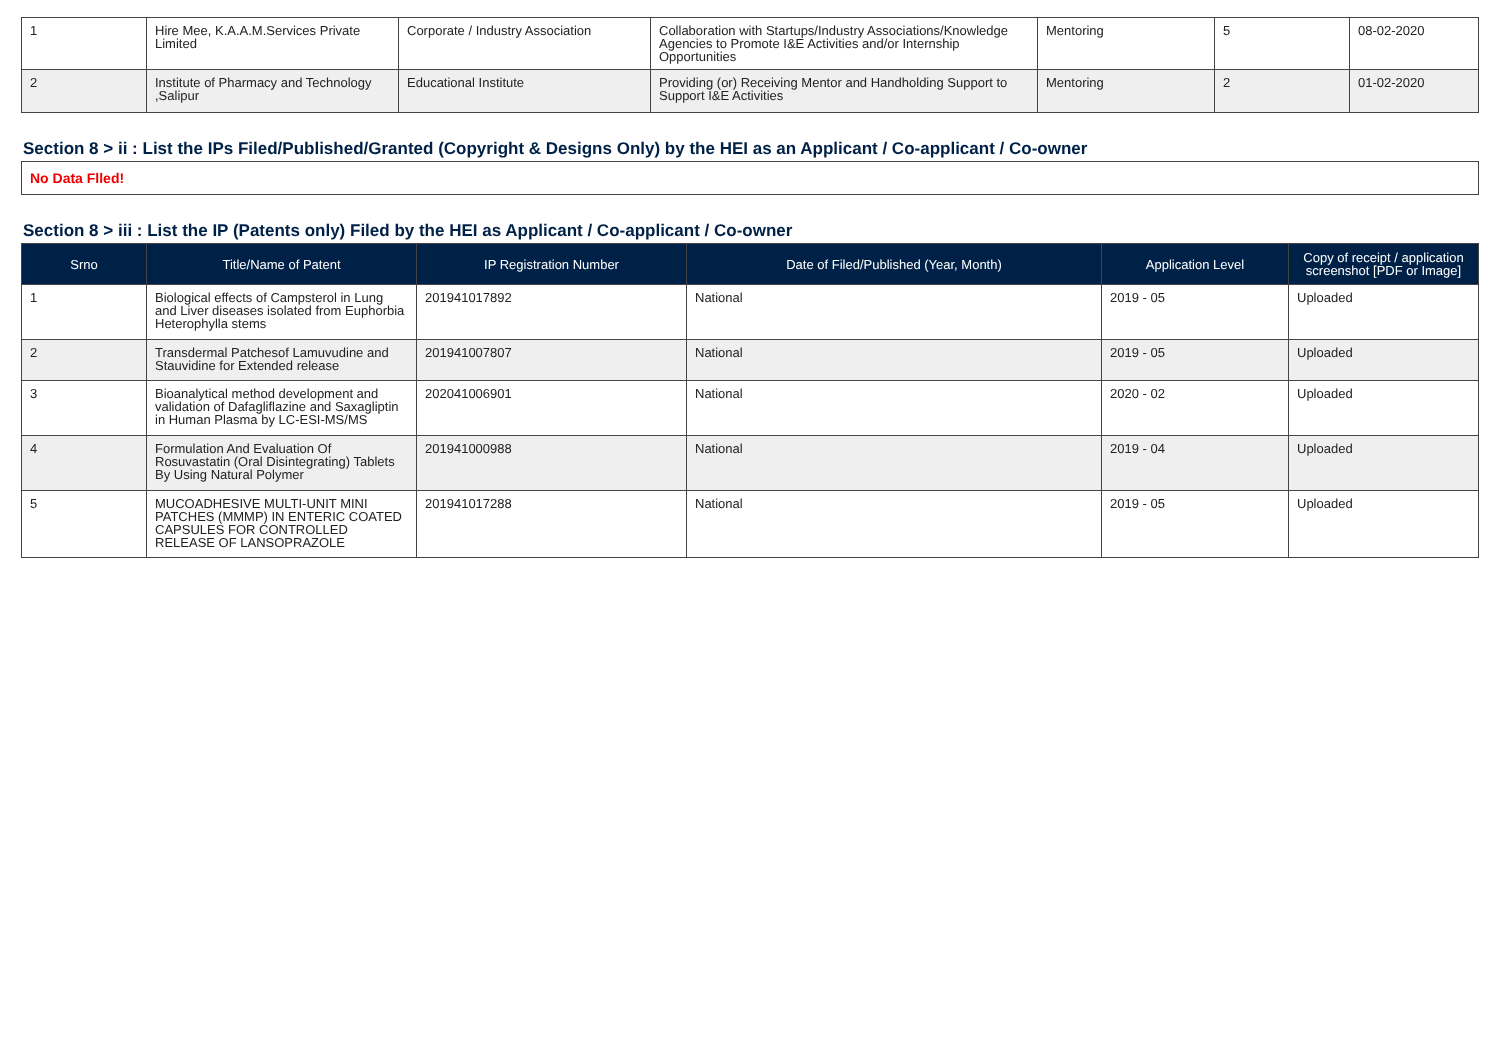| 1 | Hire Mee, K.A.A.M.Services Private Limited | Corporate / Industry Association | Collaboration with Startups/Industry Associations/Knowledge Agencies to Promote I&E Activities and/or Internship Opportunities | Mentoring | 5 | 08-02-2020 |
| 2 | Institute of Pharmacy and Technology ,Salipur | Educational Institute | Providing (or) Receiving Mentor and Handholding Support to Support I&E Activities | Mentoring | 2 | 01-02-2020 |
Section 8 > ii : List the IPs Filed/Published/Granted (Copyright & Designs Only) by the HEI as an Applicant / Co-applicant / Co-owner
No Data Flled!
Section 8 > iii : List the IP (Patents only) Filed by the HEI as Applicant / Co-applicant / Co-owner
| Srno | Title/Name of Patent | IP Registration Number | Date of Filed/Published (Year, Month) | Application Level | Copy of receipt / application screenshot [PDF or Image] |
| --- | --- | --- | --- | --- | --- |
| 1 | Biological effects of Campsterol in Lung and Liver diseases isolated from Euphorbia Heterophylla stems | 201941017892 | National | 2019 - 05 | Uploaded |
| 2 | Transdermal Patchesof Lamuvudine and Stauvidine for Extended release | 201941007807 | National | 2019 - 05 | Uploaded |
| 3 | Bioanalytical method development and validation of Dafagliflazine and Saxagliptin in Human Plasma by LC-ESI-MS/MS | 202041006901 | National | 2020 - 02 | Uploaded |
| 4 | Formulation And Evaluation Of Rosuvastatin (Oral Disintegrating) Tablets By Using Natural Polymer | 201941000988 | National | 2019 - 04 | Uploaded |
| 5 | MUCOADHESIVE MULTI-UNIT MINI PATCHES (MMMP) IN ENTERIC COATED CAPSULES FOR CONTROLLED RELEASE OF LANSOPRAZOLE | 201941017288 | National | 2019 - 05 | Uploaded |